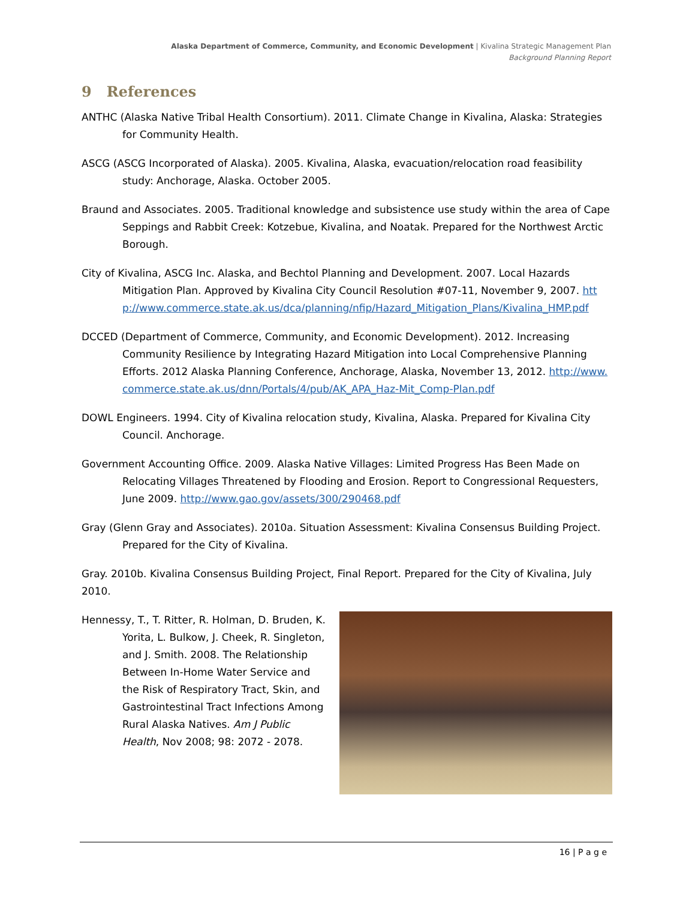Alaska Department of Commerce, Community, and Economic Development | Kivalina Strategic Management Plan
Background Planning Report
9 References
ANTHC (Alaska Native Tribal Health Consortium). 2011. Climate Change in Kivalina, Alaska: Strategies for Community Health.
ASCG (ASCG Incorporated of Alaska). 2005. Kivalina, Alaska, evacuation/relocation road feasibility study: Anchorage, Alaska. October 2005.
Braund and Associates. 2005. Traditional knowledge and subsistence use study within the area of Cape Seppings and Rabbit Creek: Kotzebue, Kivalina, and Noatak. Prepared for the Northwest Arctic Borough.
City of Kivalina, ASCG Inc. Alaska, and Bechtol Planning and Development. 2007. Local Hazards Mitigation Plan. Approved by Kivalina City Council Resolution #07-11, November 9, 2007. http://www.commerce.state.ak.us/dca/planning/nfip/Hazard_Mitigation_Plans/Kivalina_HMP.pdf
DCCED (Department of Commerce, Community, and Economic Development). 2012. Increasing Community Resilience by Integrating Hazard Mitigation into Local Comprehensive Planning Efforts. 2012 Alaska Planning Conference, Anchorage, Alaska, November 13, 2012. http://www.commerce.state.ak.us/dnn/Portals/4/pub/AK_APA_Haz-Mit_Comp-Plan.pdf
DOWL Engineers. 1994. City of Kivalina relocation study, Kivalina, Alaska. Prepared for Kivalina City Council. Anchorage.
Government Accounting Office. 2009. Alaska Native Villages: Limited Progress Has Been Made on Relocating Villages Threatened by Flooding and Erosion. Report to Congressional Requesters, June 2009. http://www.gao.gov/assets/300/290468.pdf
Gray (Glenn Gray and Associates). 2010a. Situation Assessment: Kivalina Consensus Building Project. Prepared for the City of Kivalina.
Gray. 2010b. Kivalina Consensus Building Project, Final Report. Prepared for the City of Kivalina, July 2010.
Hennessy, T., T. Ritter, R. Holman, D. Bruden, K. Yorita, L. Bulkow, J. Cheek, R. Singleton, and J. Smith. 2008. The Relationship Between In-Home Water Service and the Risk of Respiratory Tract, Skin, and Gastrointestinal Tract Infections Among Rural Alaska Natives. Am J Public Health, Nov 2008; 98: 2072 - 2078.
16 | P a g e